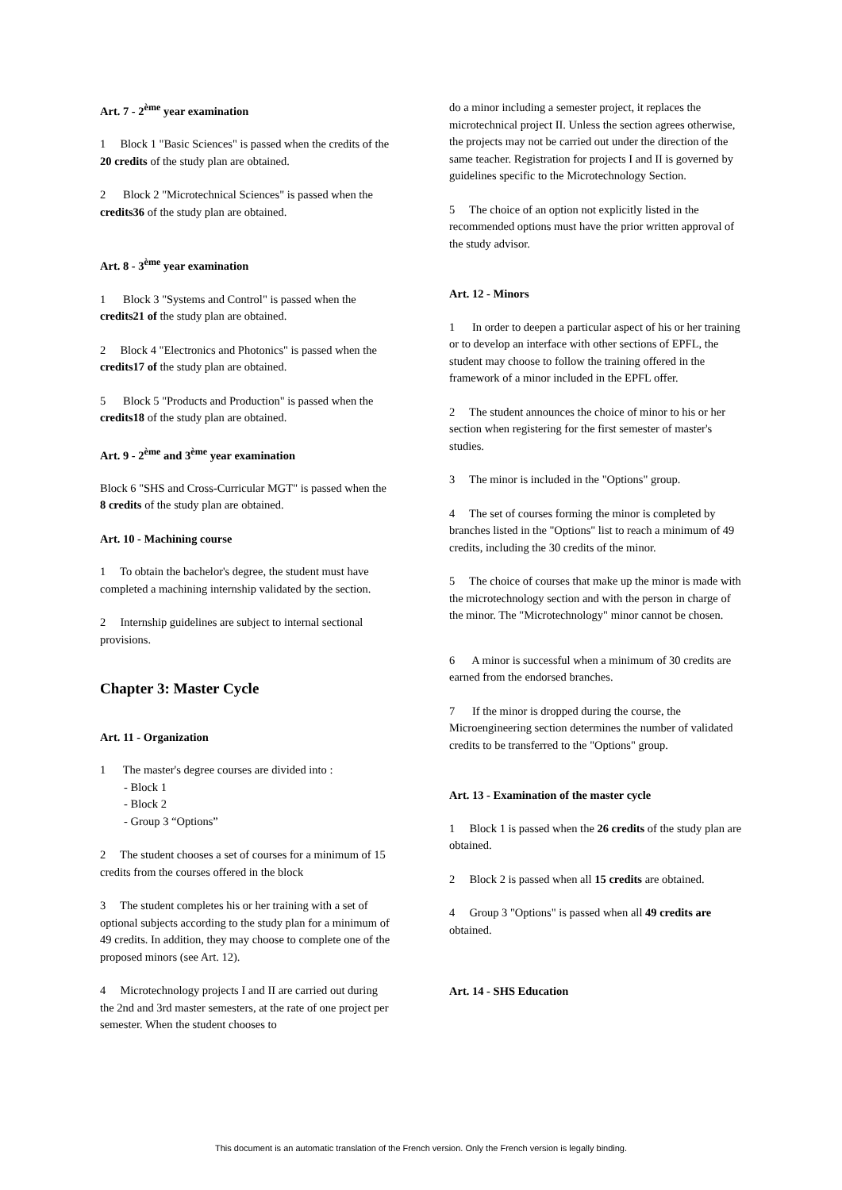Art. 7 - 2<sup>ème</sup> year examination
1 Block 1 "Basic Sciences" is passed when the credits of the
20 credits of the study plan are obtained.
2 Block 2 "Microtechnical Sciences" is passed when the credits36 of the study plan are obtained.
Art. 8 - 3<sup>ème</sup> year examination
1 Block 3 "Systems and Control" is passed when the credits21 of the study plan are obtained.
2 Block 4 "Electronics and Photonics" is passed when the credits17 of the study plan are obtained.
5 Block 5 "Products and Production" is passed when the credits18 of the study plan are obtained.
Art. 9 - 2<sup>ème</sup> and 3<sup>ème</sup> year examination
Block 6 "SHS and Cross-Curricular MGT" is passed when the 8 credits of the study plan are obtained.
Art. 10 - Machining course
1 To obtain the bachelor's degree, the student must have completed a machining internship validated by the section.
2 Internship guidelines are subject to internal sectional provisions.
Chapter 3: Master Cycle
Art. 11 - Organization
1 The master's degree courses are divided into :
- Block 1
- Block 2
- Group 3 “Options”
2 The student chooses a set of courses for a minimum of 15 credits from the courses offered in the block
3 The student completes his or her training with a set of optional subjects according to the study plan for a minimum of 49 credits. In addition, they may choose to complete one of the proposed minors (see Art. 12).
4 Microtechnology projects I and II are carried out during the 2nd and 3rd master semesters, at the rate of one project per semester. When the student chooses to
do a minor including a semester project, it replaces the microtechnical project II. Unless the section agrees otherwise, the projects may not be carried out under the direction of the same teacher. Registration for projects I and II is governed by guidelines specific to the Microtechnology Section.
5 The choice of an option not explicitly listed in the recommended options must have the prior written approval of the study advisor.
Art. 12 - Minors
1 In order to deepen a particular aspect of his or her training or to develop an interface with other sections of EPFL, the student may choose to follow the training offered in the framework of a minor included in the EPFL offer.
2 The student announces the choice of minor to his or her section when registering for the first semester of master's studies.
3 The minor is included in the "Options" group.
4 The set of courses forming the minor is completed by branches listed in the "Options" list to reach a minimum of 49 credits, including the 30 credits of the minor.
5 The choice of courses that make up the minor is made with the microtechnology section and with the person in charge of the minor. The "Microtechnology" minor cannot be chosen.
6 A minor is successful when a minimum of 30 credits are earned from the endorsed branches.
7 If the minor is dropped during the course, the Microengineering section determines the number of validated credits to be transferred to the "Options" group.
Art. 13 - Examination of the master cycle
1 Block 1 is passed when the 26 credits of the study plan are obtained.
2 Block 2 is passed when all 15 credits are obtained.
4 Group 3 "Options" is passed when all 49 credits are obtained.
Art. 14 - SHS Education
This document is an automatic translation of the French version. Only the French version is legally binding.